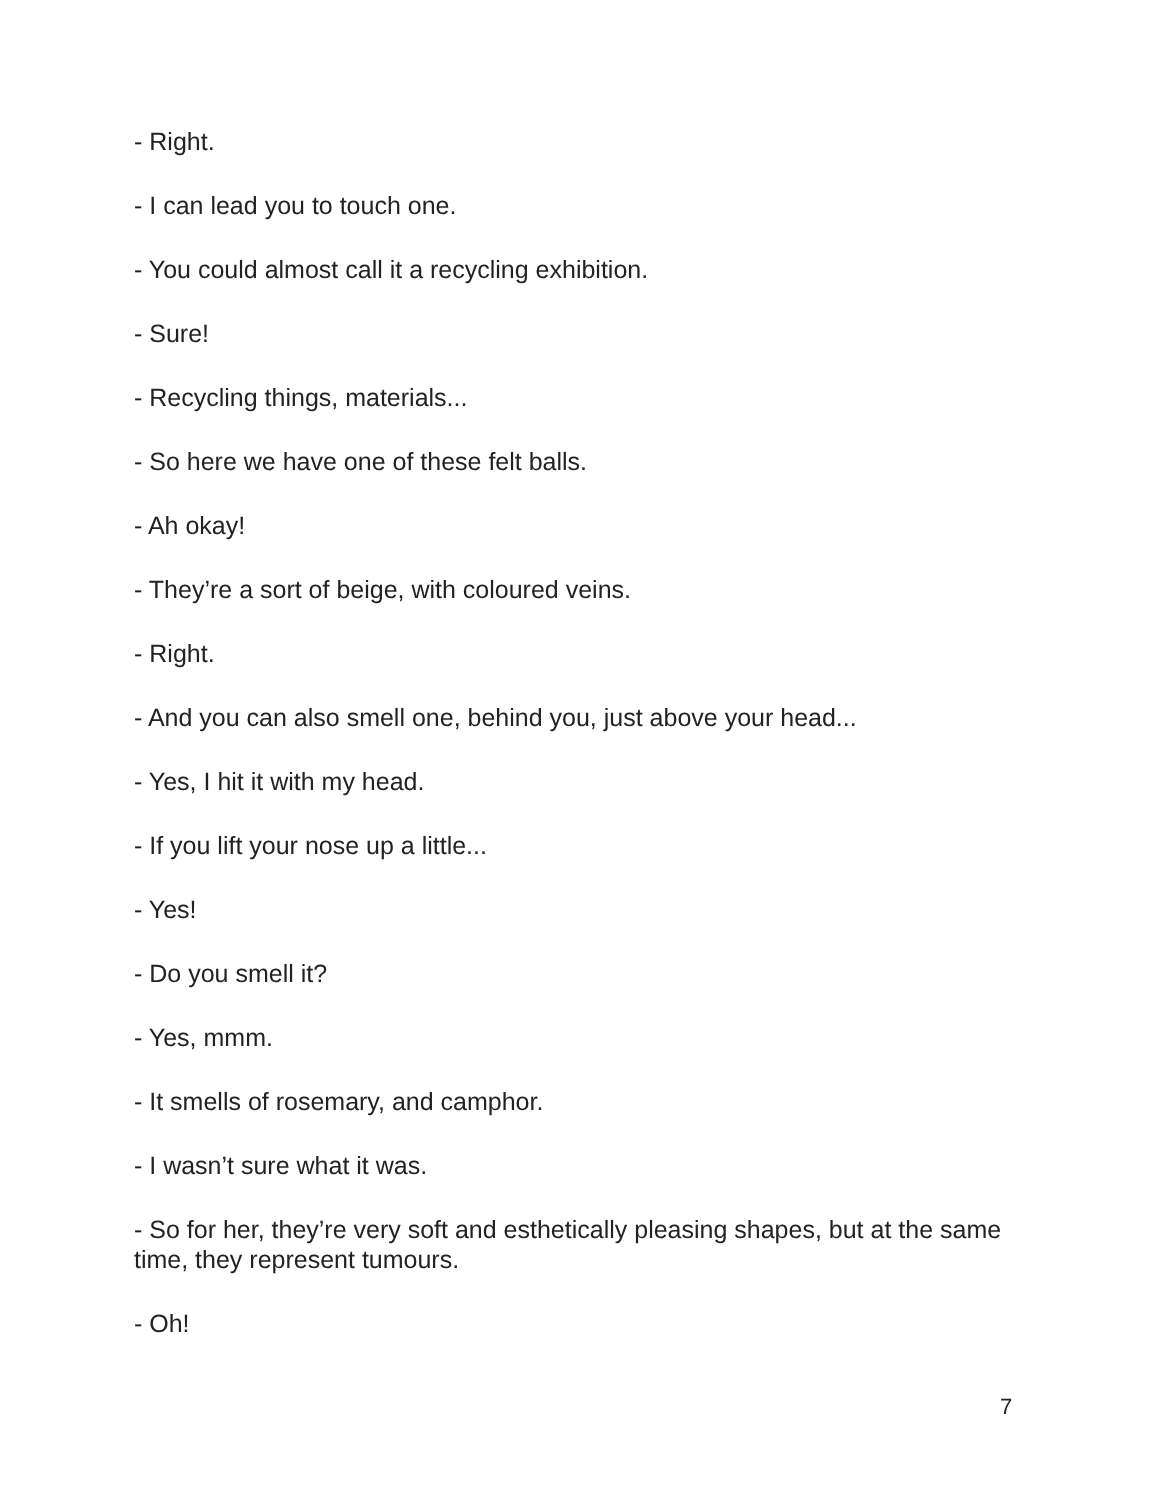- Right.
- I can lead you to touch one.
- You could almost call it a recycling exhibition.
- Sure!
- Recycling things, materials...
- So here we have one of these felt balls.
- Ah okay!
- They’re a sort of beige, with coloured veins.
- Right.
- And you can also smell one, behind you, just above your head...
- Yes, I hit it with my head.
- If you lift your nose up a little...
- Yes!
- Do you smell it?
- Yes, mmm.
- It smells of rosemary, and camphor.
- I wasn’t sure what it was.
- So for her, they’re very soft and esthetically pleasing shapes, but at the same time, they represent tumours.
- Oh!
7